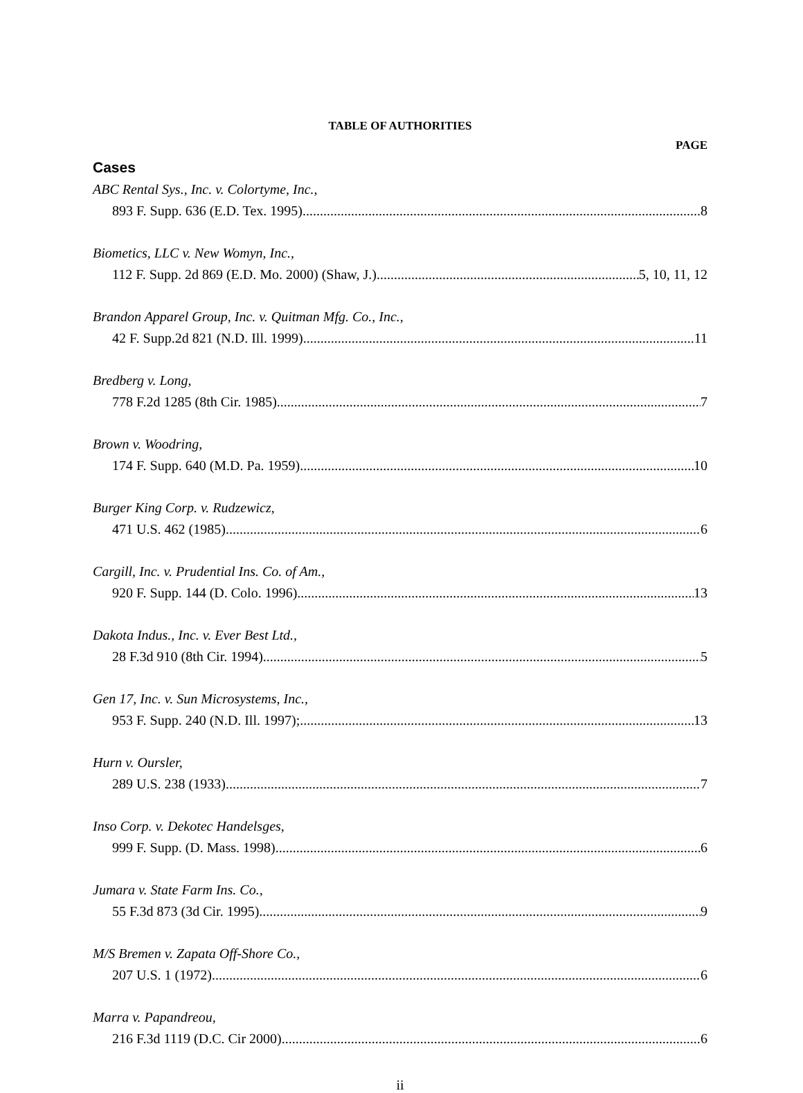TABLE OF AUTHORITIES
PAGE
Cases
ABC Rental Sys., Inc. v. Colortyme, Inc.,
893 F. Supp. 636 (E.D. Tex. 1995). 8
Biometics, LLC v. New Womyn, Inc.,
112 F. Supp. 2d 869 (E.D. Mo. 2000) (Shaw, J.). 5, 10, 11, 12
Brandon Apparel Group, Inc. v. Quitman Mfg. Co., Inc.,
42 F. Supp.2d 821 (N.D. Ill. 1999) 11
Bredberg v. Long,
778 F.2d 1285 (8th Cir. 1985) 7
Brown v. Woodring,
174 F. Supp. 640 (M.D. Pa. 1959) 10
Burger King Corp. v. Rudzewicz,
471 U.S. 462 (1985) 6
Cargill, Inc. v. Prudential Ins. Co. of Am.,
920 F. Supp. 144 (D. Colo. 1996) 13
Dakota Indus., Inc. v. Ever Best Ltd.,
28 F.3d 910 (8th Cir. 1994) 5
Gen 17, Inc. v. Sun Microsystems, Inc.,
953 F. Supp. 240 (N.D. Ill. 1997); 13
Hurn v. Oursler,
289 U.S. 238 (1933) 7
Inso Corp. v. Dekotec Handelsges,
999 F. Supp. (D. Mass. 1998) 6
Jumara v. State Farm Ins. Co.,
55 F.3d 873 (3d Cir. 1995) 9
M/S Bremen v. Zapata Off-Shore Co.,
207 U.S. 1 (1972) 6
Marra v. Papandreou,
216 F.3d 1119 (D.C. Cir 2000) 6
ii